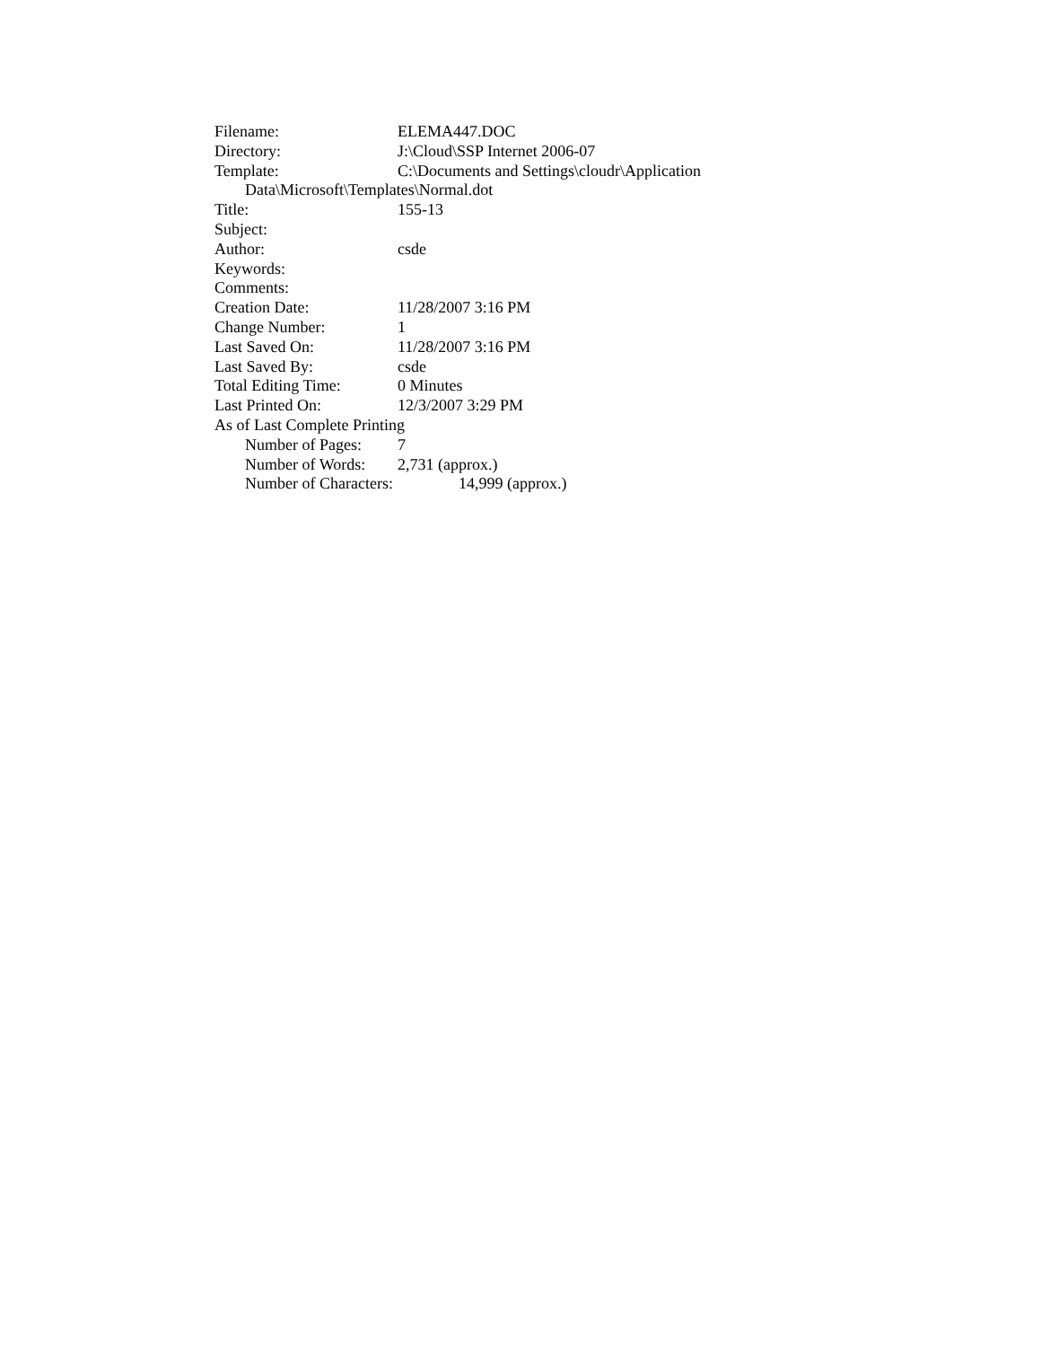Filename: ELEMA447.DOC
Directory: J:\Cloud\SSP Internet 2006-07
Template: C:\Documents and Settings\cloudr\Application
Data\Microsoft\Templates\Normal.dot
Title: 155-13
Subject:
Author: csde
Keywords:
Comments:
Creation Date: 11/28/2007 3:16 PM
Change Number: 1
Last Saved On: 11/28/2007 3:16 PM
Last Saved By: csde
Total Editing Time: 0 Minutes
Last Printed On: 12/3/2007 3:29 PM
As of Last Complete Printing
Number of Pages: 7
Number of Words: 2,731 (approx.)
Number of Characters: 14,999 (approx.)